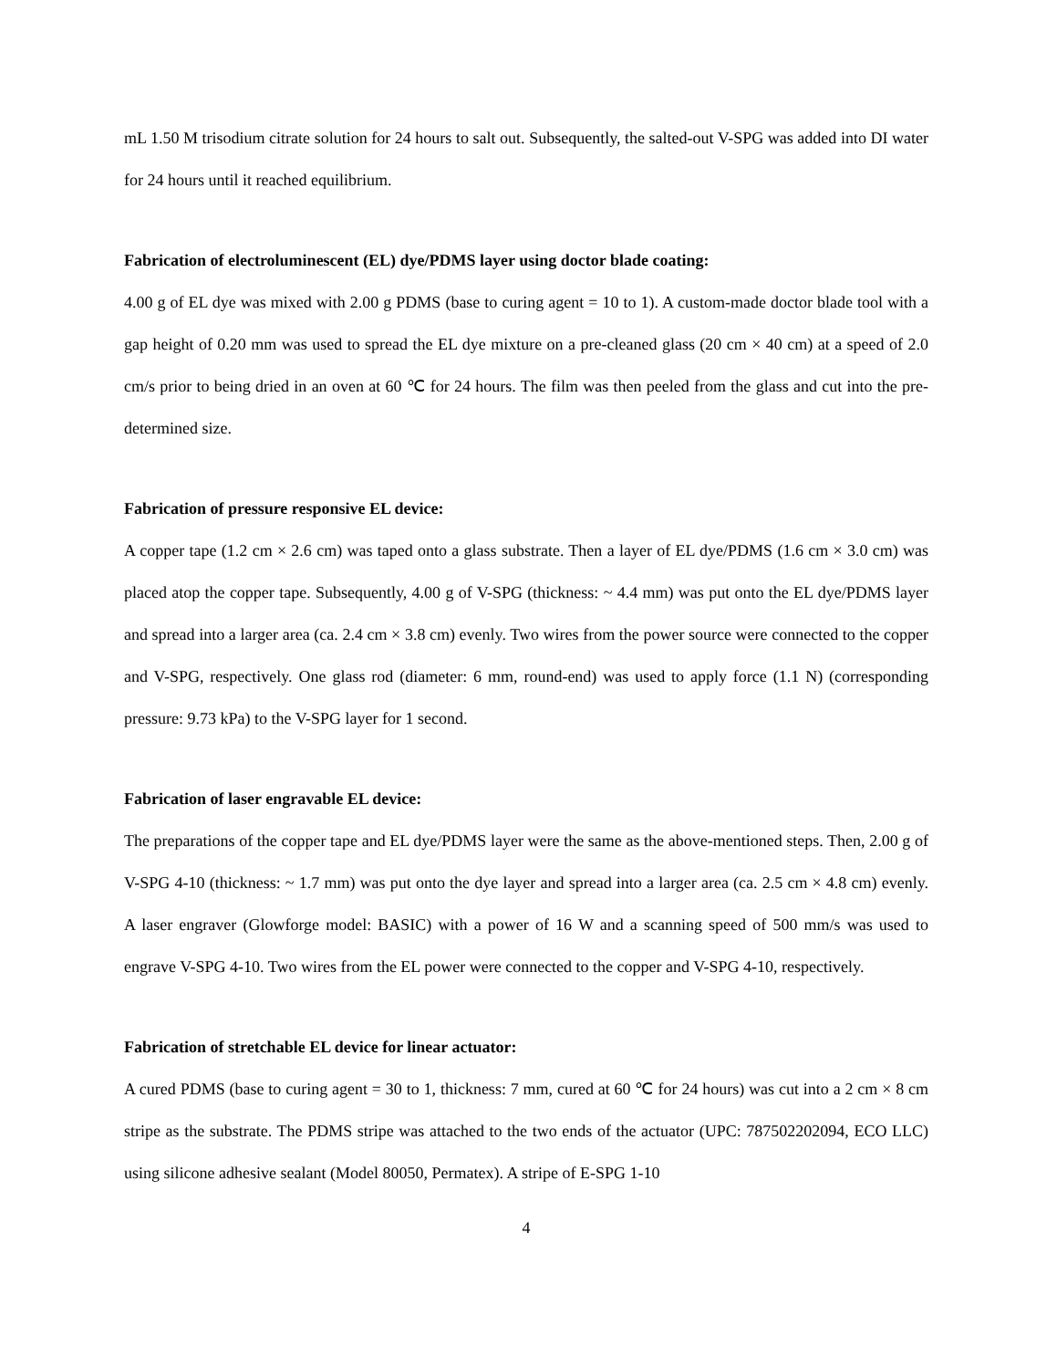mL 1.50 M trisodium citrate solution for 24 hours to salt out. Subsequently, the salted-out V-SPG was added into DI water for 24 hours until it reached equilibrium.
Fabrication of electroluminescent (EL) dye/PDMS layer using doctor blade coating:
4.00 g of EL dye was mixed with 2.00 g PDMS (base to curing agent = 10 to 1). A custom-made doctor blade tool with a gap height of 0.20 mm was used to spread the EL dye mixture on a pre-cleaned glass (20 cm × 40 cm) at a speed of 2.0 cm/s prior to being dried in an oven at 60 ℃ for 24 hours. The film was then peeled from the glass and cut into the pre-determined size.
Fabrication of pressure responsive EL device:
A copper tape (1.2 cm × 2.6 cm) was taped onto a glass substrate. Then a layer of EL dye/PDMS (1.6 cm × 3.0 cm) was placed atop the copper tape. Subsequently, 4.00 g of V-SPG (thickness: ~ 4.4 mm) was put onto the EL dye/PDMS layer and spread into a larger area (ca. 2.4 cm × 3.8 cm) evenly. Two wires from the power source were connected to the copper and V-SPG, respectively. One glass rod (diameter: 6 mm, round-end) was used to apply force (1.1 N) (corresponding pressure: 9.73 kPa) to the V-SPG layer for 1 second.
Fabrication of laser engravable EL device:
The preparations of the copper tape and EL dye/PDMS layer were the same as the above-mentioned steps. Then, 2.00 g of V-SPG 4-10 (thickness: ~ 1.7 mm) was put onto the dye layer and spread into a larger area (ca. 2.5 cm × 4.8 cm) evenly. A laser engraver (Glowforge model: BASIC) with a power of 16 W and a scanning speed of 500 mm/s was used to engrave V-SPG 4-10. Two wires from the EL power were connected to the copper and V-SPG 4-10, respectively.
Fabrication of stretchable EL device for linear actuator:
A cured PDMS (base to curing agent = 30 to 1, thickness: 7 mm, cured at 60 ℃ for 24 hours) was cut into a 2 cm × 8 cm stripe as the substrate. The PDMS stripe was attached to the two ends of the actuator (UPC: 787502202094, ECO LLC) using silicone adhesive sealant (Model 80050, Permatex). A stripe of E-SPG 1-10
4